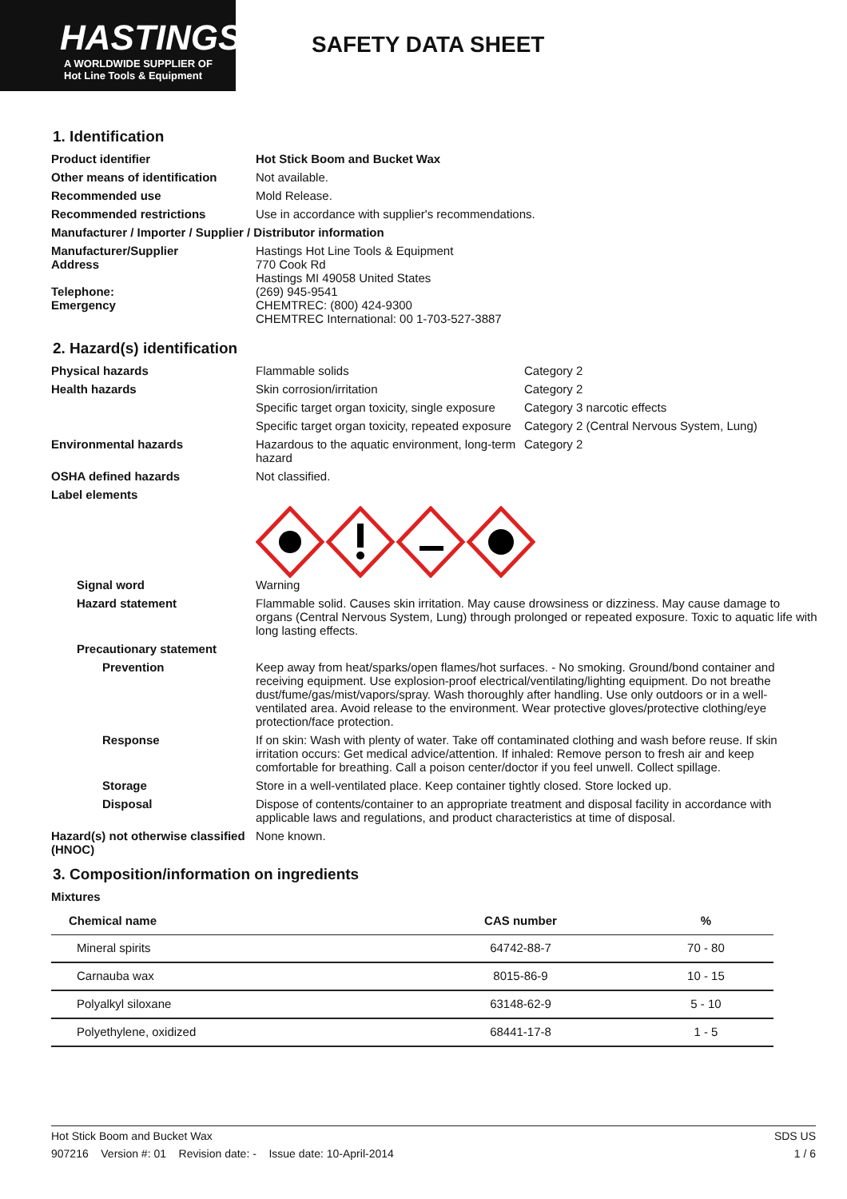HASTINGS
A WORLDWIDE SUPPLIER OF
Hot Line Tools & Equipment
SAFETY DATA SHEET
1. Identification
Product identifier Hot Stick Boom and Bucket Wax
Other means of identification
Not available.
Recommended use Mold Release.
Recommended restrictions Use in accordance with supplier's recommendations.
Manufacturer / Importer / Supplier / Distributor information
Manufacturer/Supplier
Address
Telephone:
Emergency
Hastings Hot Line Tools & Equipment
770 Cook Rd
Hastings MI 49058 United States
(269) 945-9541
CHEMTREC: (800) 424-9300
CHEMTREC International: 00 1-703-527-3887
2. Hazard(s) identification
Physical hazards Flammable solids Category 2
Health hazards Skin corrosion/irritation Category 2
Specific target organ toxicity, single exposure
Category 3 narcotic effects
Specific target organ toxicity, repeated exposure
Category 2 (Central Nervous System, Lung)
Environmental hazards Hazardous to the aquatic environment, long-term hazard
Category 2
OSHA defined hazards Not classified.
Label elements
Signal word Warning
Hazard statement Flammable solid. Causes skin irritation. May cause drowsiness or dizziness. May cause damage to organs (Central Nervous System, Lung) through prolonged or repeated exposure. Toxic to aquatic life with long lasting effects.
Precautionary statement
Prevention Keep away from heat/sparks/open flames/hot surfaces. - No smoking. Ground/bond container and receiving equipment. Use explosion-proof electrical/ventilating/lighting equipment. Do not breathe dust/fume/gas/mist/vapors/spray. Wash thoroughly after handling. Use only outdoors or in a well-ventilated area. Avoid release to the environment. Wear protective gloves/protective clothing/eye protection/face protection.
Response If on skin: Wash with plenty of water. Take off contaminated clothing and wash before reuse. If skin irritation occurs: Get medical advice/attention. If inhaled: Remove person to fresh air and keep comfortable for breathing. Call a poison center/doctor if you feel unwell. Collect spillage.
Storage Store in a well-ventilated place. Keep container tightly closed. Store locked up.
Disposal Dispose of contents/container to an appropriate treatment and disposal facility in accordance with applicable laws and regulations, and product characteristics at time of disposal.
Hazard(s) not otherwise classified (HNOC)
None known.
3. Composition/information on ingredients
Mixtures
| Chemical name | CAS number | % |
| --- | --- | --- |
| Mineral spirits | 64742-88-7 | 70 - 80 |
| Carnauba wax | 8015-86-9 | 10 - 15 |
| Polyalkyl siloxane | 63148-62-9 | 5 - 10 |
| Polyethylene, oxidized | 68441-17-8 | 1 - 5 |
Hot Stick Boom and Bucket Wax SDS US
907216 Version #: 01 Revision date: - Issue date: 10-April-2014 1 / 6